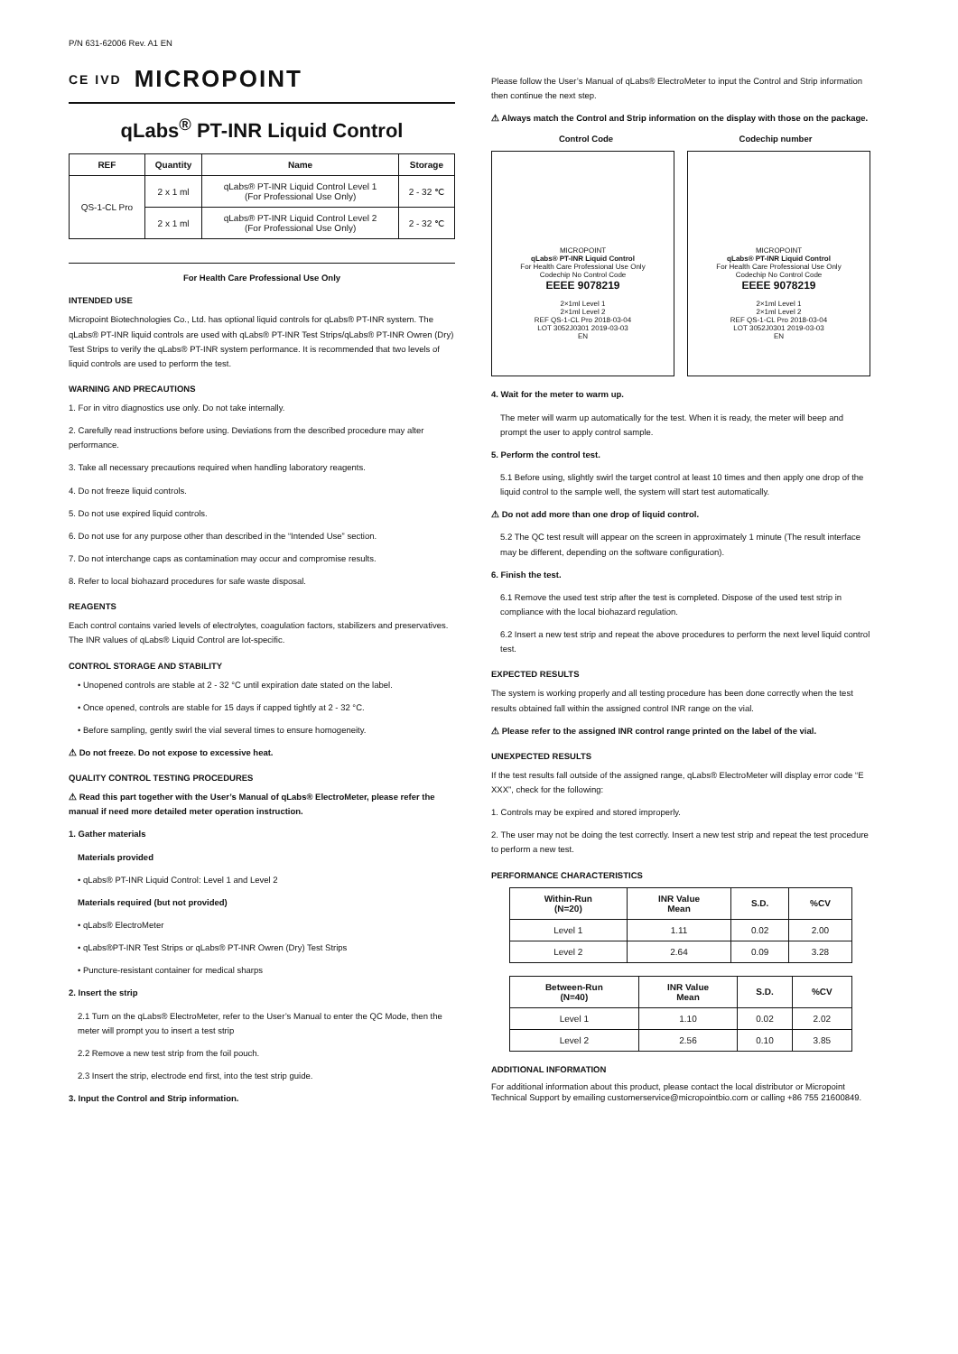P/N 631-62006 Rev. A1 EN
CE IVD MICROPOINT
qLabs<sup>®</sup> PT-INR Liquid Control
| REF | Quantity | Name | Storage |
| --- | --- | --- | --- |
| QS-1-CL Pro | 2 x 1 ml | qLabs® PT-INR Liquid Control Level 1 (For Professional Use Only) | 2 - 32 ℃ |
| | 2 x 1 ml | qLabs® PT-INR Liquid Control Level 2 (For Professional Use Only) | 2 - 32 ℃ |
For Health Care Professional Use Only
INTENDED USE
Micropoint Biotechnologies Co., Ltd. has optional liquid controls for qLabs® PT-INR system. The qLabs® PT-INR liquid controls are used with qLabs® PT-INR Test Strips/qLabs® PT-INR Owren (Dry) Test Strips to verify the qLabs® PT-INR system performance. It is recommended that two levels of liquid controls are used to perform the test.
WARNING AND PRECAUTIONS
1. For in vitro diagnostics use only. Do not take internally.
2. Carefully read instructions before using. Deviations from the described procedure may alter performance.
3. Take all necessary precautions required when handling laboratory reagents.
4. Do not freeze liquid controls.
5. Do not use expired liquid controls.
6. Do not use for any purpose other than described in the “Intended Use” section.
7. Do not interchange caps as contamination may occur and compromise results.
8. Refer to local biohazard procedures for safe waste disposal.
REAGENTS
Each control contains varied levels of electrolytes, coagulation factors, stabilizers and preservatives. The INR values of qLabs® Liquid Control are lot-specific.
CONTROL STORAGE AND STABILITY
• Unopened controls are stable at 2 - 32 °C until expiration date stated on the label.
• Once opened, controls are stable for 15 days if capped tightly at 2 - 32 °C.
• Before sampling, gently swirl the vial several times to ensure homogeneity.
⚠ Do not freeze. Do not expose to excessive heat.
QUALITY CONTROL TESTING PROCEDURES
⚠ Read this part together with the User’s Manual of qLabs® ElectroMeter, please refer the manual if need more detailed meter operation instruction.
1. Gather materials
Materials provided
• qLabs® PT-INR Liquid Control: Level 1 and Level 2
Materials required (but not provided)
• qLabs® ElectroMeter
• qLabs®PT-INR Test Strips or qLabs® PT-INR Owren (Dry) Test Strips
• Puncture-resistant container for medical sharps
2. Insert the strip
2.1 Turn on the qLabs® ElectroMeter, refer to the User’s Manual to enter the QC Mode, then the meter will prompt you to insert a test strip
2.2 Remove a new test strip from the foil pouch.
2.3 Insert the strip, electrode end first, into the test strip guide.
3. Input the Control and Strip information.
Please follow the User’s Manual of qLabs® ElectroMeter to input the Control and Strip information then continue the next step.
⚠ Always match the Control and Strip information on the display with those on the package.
Control Code Codechip number
MICROPOINT
qLabs® PT-INR Liquid Control
For Health Care Professional Use Only
Codechip No Control Code
EEEE 9078219
2×1ml Level 1
2×1ml Level 2
REF QS-1-CL Pro 2018-03-04
LOT 3052J0301 2019-03-03
EN
MICROPOINT
qLabs® PT-INR Liquid Control
For Health Care Professional Use Only
Codechip No Control Code
EEEE 9078219
2×1ml Level 1
2×1ml Level 2
REF QS-1-CL Pro 2018-03-04
LOT 3052J0301 2019-03-03
EN
4. Wait for the meter to warm up.
The meter will warm up automatically for the test. When it is ready, the meter will beep and prompt the user to apply control sample.
5. Perform the control test.
5.1 Before using, slightly swirl the target control at least 10 times and then apply one drop of the liquid control to the sample well, the system will start test automatically.
⚠ Do not add more than one drop of liquid control.
5.2 The QC test result will appear on the screen in approximately 1 minute (The result interface may be different, depending on the software configuration).
6. Finish the test.
6.1 Remove the used test strip after the test is completed. Dispose of the used test strip in compliance with the local biohazard regulation.
6.2 Insert a new test strip and repeat the above procedures to perform the next level liquid control test.
EXPECTED RESULTS
The system is working properly and all testing procedure has been done correctly when the test results obtained fall within the assigned control INR range on the vial.
⚠ Please refer to the assigned INR control range printed on the label of the vial.
UNEXPECTED RESULTS
If the test results fall outside of the assigned range, qLabs® ElectroMeter will display error code “E XXX”, check for the following:
1. Controls may be expired and stored improperly.
2. The user may not be doing the test correctly. Insert a new test strip and repeat the test procedure to perform a new test.
PERFORMANCE CHARACTERISTICS
| Within-Run (N=20) | INR Value Mean | S.D. | %CV |
| --- | --- | --- | --- |
| Level 1 | 1.11 | 0.02 | 2.00 |
| Level 2 | 2.64 | 0.09 | 3.28 |
| Between-Run (N=40) | INR Value Mean | S.D. | %CV |
| --- | --- | --- | --- |
| Level 1 | 1.10 | 0.02 | 2.02 |
| Level 2 | 2.56 | 0.10 | 3.85 |
ADDITIONAL INFORMATION
For additional information about this product, please contact the local distributor or Micropoint Technical Support by emailing customerservice@micropointbio.com or calling +86 755 21600849.